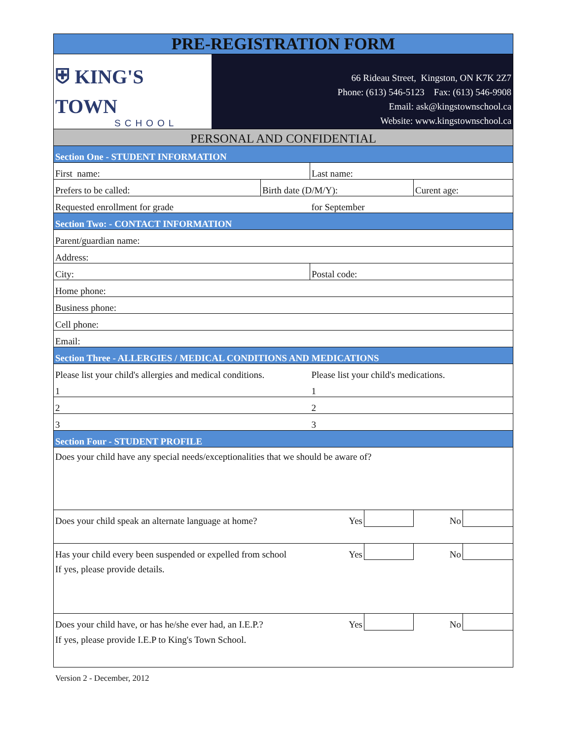| PRE-REGISTRATION FORM | | | | | | |
| ⛨ KING'S TOWN SCHOOL | 66 Rideau Street, Kingston, ON K7K 2Z7 Phone: (613) 546-5123 Fax: (613) 546-9908 Email: ask@kingstownschool.ca Website: www.kingstownschool.ca | | | | | |
| PERSONAL AND CONFIDENTIAL | | | | | | |
| Section One - STUDENT INFORMATION | | | | | | |
| First name: | | | Last name: | | | |
| Prefers to be called: | | Birth date (D/M/Y): | | | Curent age: | |
| Requested enrollment for grade | | | for September | | | |
| Section Two: - CONTACT INFORMATION | | | | | | |
| Parent/guardian name: | | | | | | |
| Address: | | | | | | |
| City: | | | Postal code: | | | |
| Home phone: | | | | | | |
| Business phone: | | | | | | |
| Cell phone: | | | | | | |
| Email: | | | | | | |
| Section Three - ALLERGIES / MEDICAL CONDITIONS AND MEDICATIONS | | | | | | |
| Please list your child's allergies and medical conditions. | | | Please list your child's medications. | | | |
| 1 | | | 1 | | | |
| 2 | | | 2 | | | |
| 3 | | | 3 | | | |
| Section Four - STUDENT PROFILE | | | | | | |
| Does your child have any special needs/exceptionalities that we should be aware of? | | | | | | |
| Does your child speak an alternate language at home? | | | Yes | | No | |
| Has your child every been suspended or expelled from school | | | Yes | | No | |
| If yes, please provide details. | | | | | | |
| Does your child have, or has he/she ever had, an I.E.P.? | | | Yes | | No | |
| If yes, please provide I.E.P to King's Town School. | | | | | | |
Version 2 - December, 2012